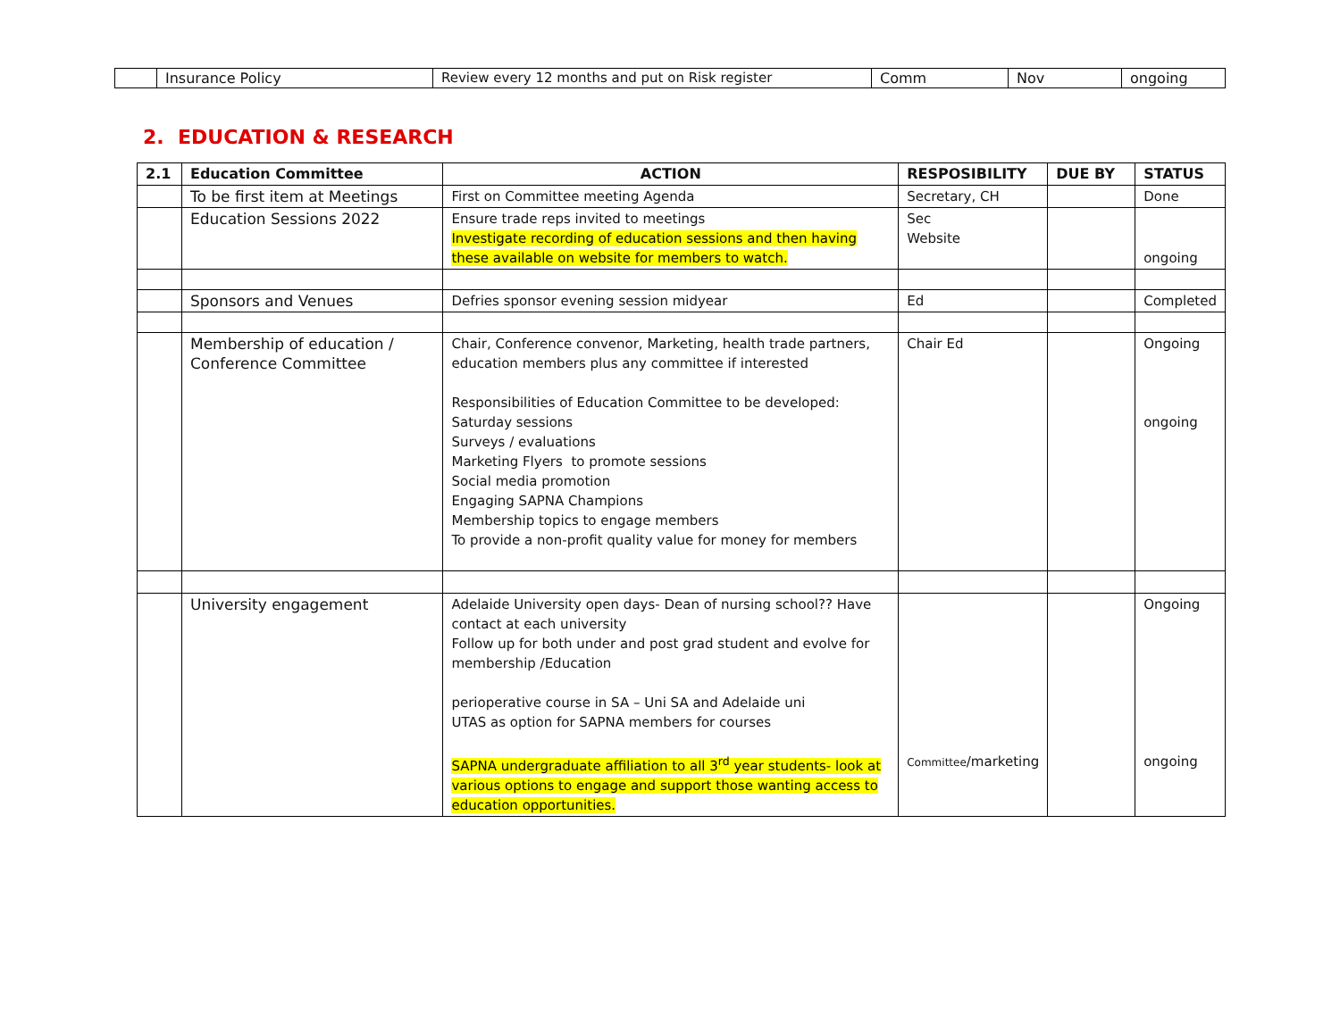| | Insurance Policy | Review every 12 months and put on Risk register | Comm | Nov | ongoing |
2. EDUCATION & RESEARCH
| 2.1 | Education Committee | ACTION | RESPOSIBILITY | DUE BY | STATUS |
| --- | --- | --- | --- | --- | --- |
| | To be first item at Meetings | First on Committee meeting Agenda | Secretary, CH | | Done |
| | Education Sessions 2022 | Ensure trade reps invited to meetings Investigate recording of education sessions and then having these available on website for members to watch. | Sec Website | | ongoing |
| | Sponsors and Venues | Defries sponsor evening session midyear | Ed | | Completed |
| | Membership of education / Conference Committee | Chair, Conference convenor, Marketing, health trade partners, education members plus any committee if interested Responsibilities of Education Committee to be developed: Saturday sessions Surveys / evaluations Marketing Flyers to promote sessions Social media promotion Engaging SAPNA Champions Membership topics to engage members To provide a non-profit quality value for money for members | Chair Ed | | Ongoing ongoing |
| | University engagement | Adelaide University open days- Dean of nursing school?? Have contact at each university Follow up for both under and post grad student and evolve for membership /Education perioperative course in SA – Uni SA and Adelaide uni UTAS as option for SAPNA members for courses SAPNA undergraduate affiliation to all 3<sup>rd</sup> year students- look at various options to engage and support those wanting access to education opportunities. | Committee /marketing | | Ongoing ongoing |